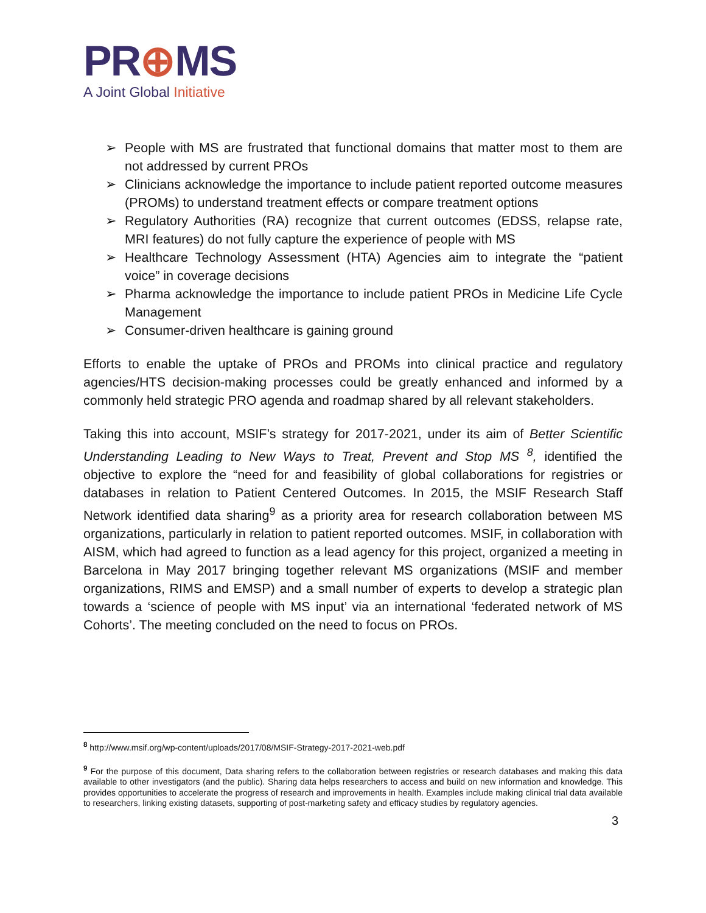PR⊕MS
A Joint Global Initiative
➢ People with MS are frustrated that functional domains that matter most to them are not addressed by current PROs
➢ Clinicians acknowledge the importance to include patient reported outcome measures (PROMs) to understand treatment effects or compare treatment options
➢ Regulatory Authorities (RA) recognize that current outcomes (EDSS, relapse rate, MRI features) do not fully capture the experience of people with MS
➢ Healthcare Technology Assessment (HTA) Agencies aim to integrate the “patient voice” in coverage decisions
➢ Pharma acknowledge the importance to include patient PROs in Medicine Life Cycle Management
➢ Consumer-driven healthcare is gaining ground
Efforts to enable the uptake of PROs and PROMs into clinical practice and regulatory agencies/HTS decision-making processes could be greatly enhanced and informed by a commonly held strategic PRO agenda and roadmap shared by all relevant stakeholders.
Taking this into account, MSIF’s strategy for 2017-2021, under its aim of Better Scientific Understanding Leading to New Ways to Treat, Prevent and Stop MS <sup>8</sup>, identified the objective to explore the “need for and feasibility of global collaborations for registries or databases in relation to Patient Centered Outcomes. In 2015, the MSIF Research Staff Network identified data sharing<sup>9</sup> as a priority area for research collaboration between MS organizations, particularly in relation to patient reported outcomes. MSIF, in collaboration with AISM, which had agreed to function as a lead agency for this project, organized a meeting in Barcelona in May 2017 bringing together relevant MS organizations (MSIF and member organizations, RIMS and EMSP) and a small number of experts to develop a strategic plan towards a ‘science of people with MS input’ via an international ‘federated network of MS Cohorts’. The meeting concluded on the need to focus on PROs.
<sup>8</sup> http://www.msif.org/wp-content/uploads/2017/08/MSIF-Strategy-2017-2021-web.pdf
<sup>9</sup> For the purpose of this document, Data sharing refers to the collaboration between registries or research databases and making this data available to other investigators (and the public). Sharing data helps researchers to access and build on new information and knowledge. This provides opportunities to accelerate the progress of research and improvements in health. Examples include making clinical trial data available to researchers, linking existing datasets, supporting of post-marketing safety and efficacy studies by regulatory agencies.
3